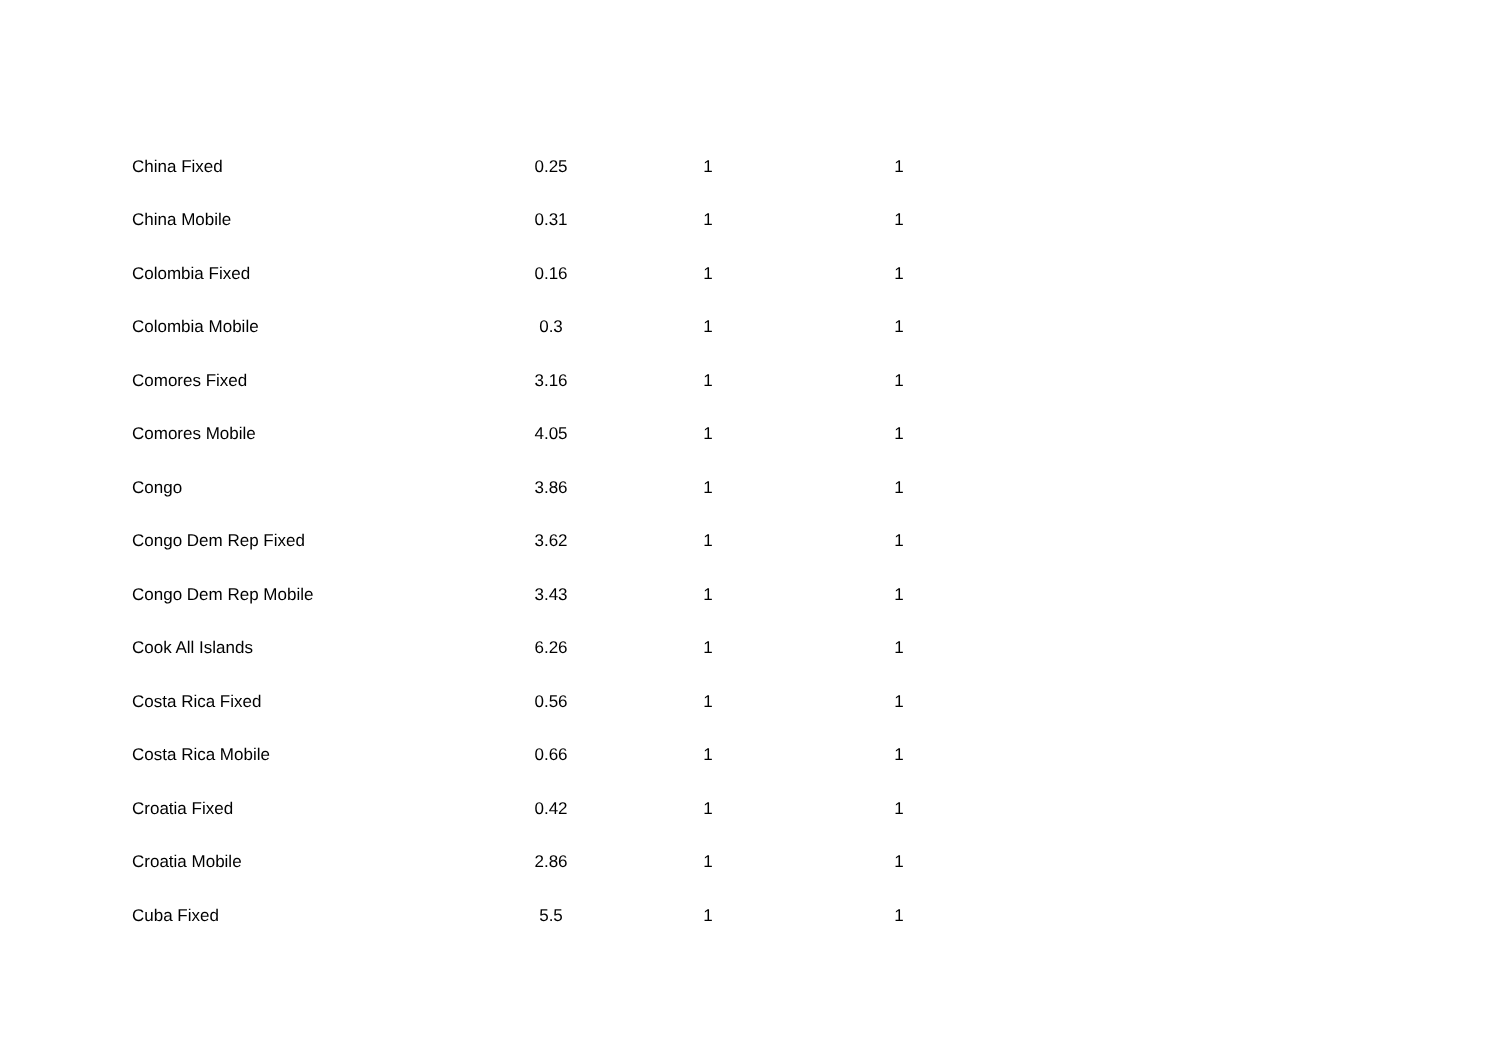| China Fixed | 0.25 | 1 | 1 |
| China Mobile | 0.31 | 1 | 1 |
| Colombia Fixed | 0.16 | 1 | 1 |
| Colombia Mobile | 0.3 | 1 | 1 |
| Comores Fixed | 3.16 | 1 | 1 |
| Comores Mobile | 4.05 | 1 | 1 |
| Congo | 3.86 | 1 | 1 |
| Congo Dem Rep Fixed | 3.62 | 1 | 1 |
| Congo Dem Rep Mobile | 3.43 | 1 | 1 |
| Cook All Islands | 6.26 | 1 | 1 |
| Costa Rica Fixed | 0.56 | 1 | 1 |
| Costa Rica Mobile | 0.66 | 1 | 1 |
| Croatia Fixed | 0.42 | 1 | 1 |
| Croatia Mobile | 2.86 | 1 | 1 |
| Cuba Fixed | 5.5 | 1 | 1 |